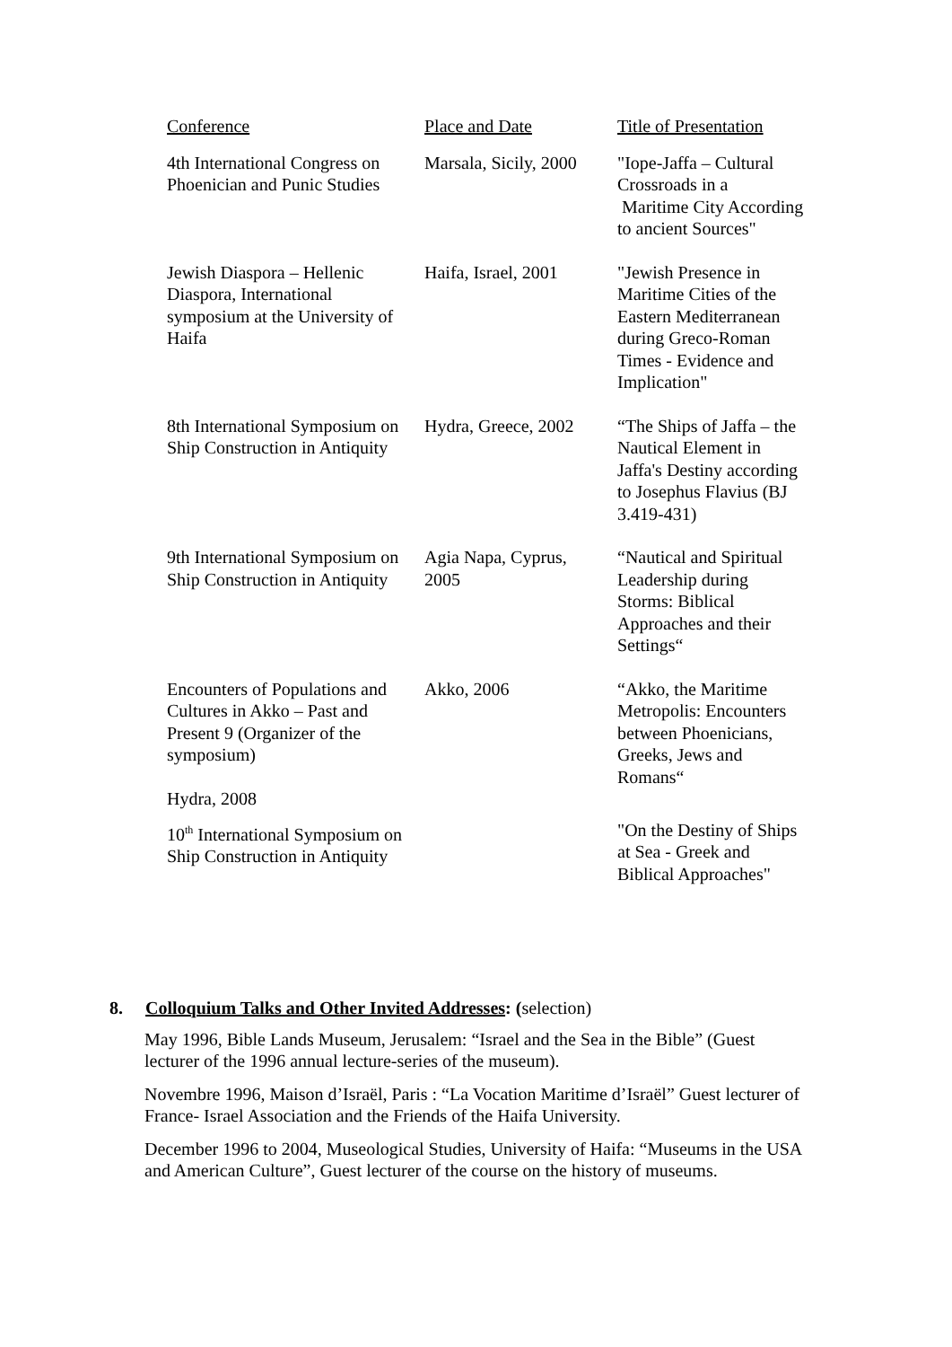| Conference | Place and Date | Title of Presentation |
| --- | --- | --- |
| 4th International Congress on Phoenician and Punic Studies | Marsala, Sicily, 2000 | "Iope-Jaffa – Cultural Crossroads in a Maritime City According to ancient Sources" |
| Jewish Diaspora – Hellenic Diaspora, International symposium at the University of Haifa | Haifa, Israel, 2001 | "Jewish Presence in Maritime Cities of the Eastern Mediterranean during Greco-Roman Times - Evidence and Implication" |
| 8th International Symposium on Ship Construction in Antiquity | Hydra, Greece, 2002 | “The Ships of Jaffa – the Nautical Element in Jaffa's Destiny according to Josephus Flavius (BJ 3.419-431) |
| 9th International Symposium on Ship Construction in Antiquity | Agia Napa, Cyprus, 2005 | “Nautical and Spiritual Leadership during Storms: Biblical Approaches and their Settings“ |
| Encounters of Populations and Cultures in Akko – Past and Present 9 (Organizer of the symposium) Hydra, 2008 | Akko, 2006 | “Akko, the Maritime Metropolis: Encounters between Phoenicians, Greeks, Jews and Romans“ |
| 10<sup>th</sup> International Symposium on Ship Construction in Antiquity | | "On the Destiny of Ships at Sea - Greek and Biblical Approaches" |
8. Colloquium Talks and Other Invited Addresses: (selection)
May 1996, Bible Lands Museum, Jerusalem: “Israel and the Sea in the Bible” (Guest lecturer of the 1996 annual lecture-series of the museum).
Novembre 1996, Maison d’Israël, Paris : “La Vocation Maritime d’Israël” Guest lecturer of France- Israel Association and the Friends of the Haifa University.
December 1996 to 2004, Museological Studies, University of Haifa: “Museums in the USA and American Culture”, Guest lecturer of the course on the history of museums.